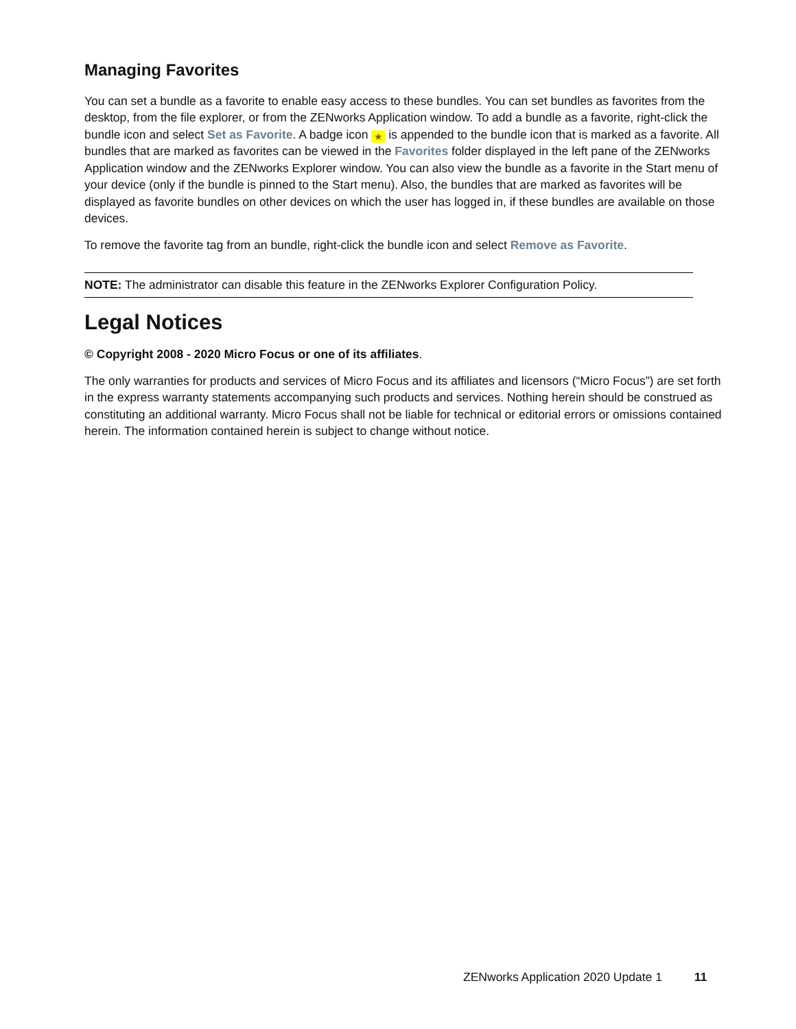Managing Favorites
You can set a bundle as a favorite to enable easy access to these bundles. You can set bundles as favorites from the desktop, from the file explorer, or from the ZENworks Application window. To add a bundle as a favorite, right-click the bundle icon and select Set as Favorite. A badge icon ★ is appended to the bundle icon that is marked as a favorite. All bundles that are marked as favorites can be viewed in the Favorites folder displayed in the left pane of the ZENworks Application window and the ZENworks Explorer window. You can also view the bundle as a favorite in the Start menu of your device (only if the bundle is pinned to the Start menu). Also, the bundles that are marked as favorites will be displayed as favorite bundles on other devices on which the user has logged in, if these bundles are available on those devices.
To remove the favorite tag from an bundle, right-click the bundle icon and select Remove as Favorite.
NOTE: The administrator can disable this feature in the ZENworks Explorer Configuration Policy.
Legal Notices
© Copyright 2008 - 2020 Micro Focus or one of its affiliates.
The only warranties for products and services of Micro Focus and its affiliates and licensors (“Micro Focus”) are set forth in the express warranty statements accompanying such products and services. Nothing herein should be construed as constituting an additional warranty. Micro Focus shall not be liable for technical or editorial errors or omissions contained herein. The information contained herein is subject to change without notice.
ZENworks Application 2020 Update 1 11